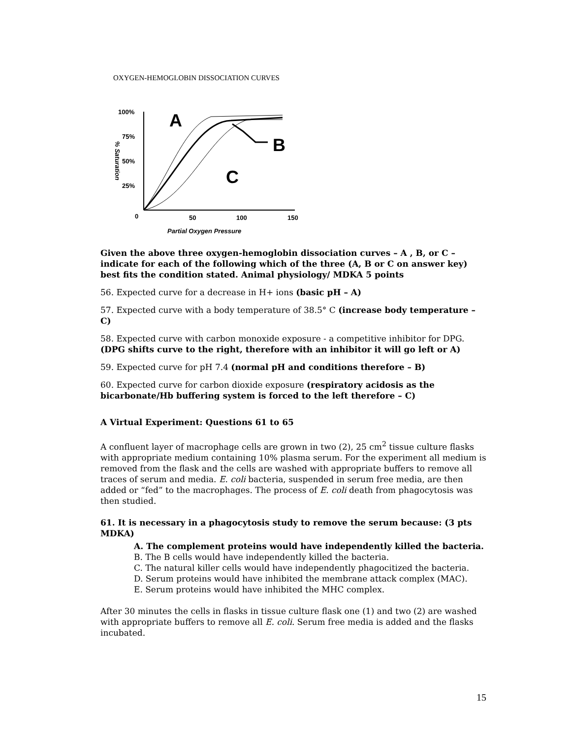OXYGEN-HEMOGLOBIN DISSOCIATION CURVES
100%
75%
50%
25%
0
50
100
150
Partial Oxygen Pressure
% Saturation
A
B
C
Given the above three oxygen-hemoglobin dissociation curves – A , B, or C – indicate for each of the following which of the three (A, B or C on answer key) best fits the condition stated. Animal physiology/ MDKA 5 points
56. Expected curve for a decrease in H+ ions (basic pH – A)
57. Expected curve with a body temperature of 38.5° C (increase body temperature – C)
58. Expected curve with carbon monoxide exposure - a competitive inhibitor for DPG. (DPG shifts curve to the right, therefore with an inhibitor it will go left or A)
59. Expected curve for pH 7.4 (normal pH and conditions therefore – B)
60. Expected curve for carbon dioxide exposure (respiratory acidosis as the bicarbonate/Hb buffering system is forced to the left therefore – C)
A Virtual Experiment: Questions 61 to 65
A confluent layer of macrophage cells are grown in two (2), 25 cm<sup>2</sup> tissue culture flasks with appropriate medium containing 10% plasma serum. For the experiment all medium is removed from the flask and the cells are washed with appropriate buffers to remove all traces of serum and media. E. coli bacteria, suspended in serum free media, are then added or “fed” to the macrophages. The process of E. coli death from phagocytosis was then studied.
61. It is necessary in a phagocytosis study to remove the serum because: (3 pts MDKA)
A. The complement proteins would have independently killed the bacteria.
B. The B cells would have independently killed the bacteria.
C. The natural killer cells would have independently phagocitized the bacteria.
D. Serum proteins would have inhibited the membrane attack complex (MAC).
E. Serum proteins would have inhibited the MHC complex.
After 30 minutes the cells in flasks in tissue culture flask one (1) and two (2) are washed with appropriate buffers to remove all E. coli. Serum free media is added and the flasks incubated.
15